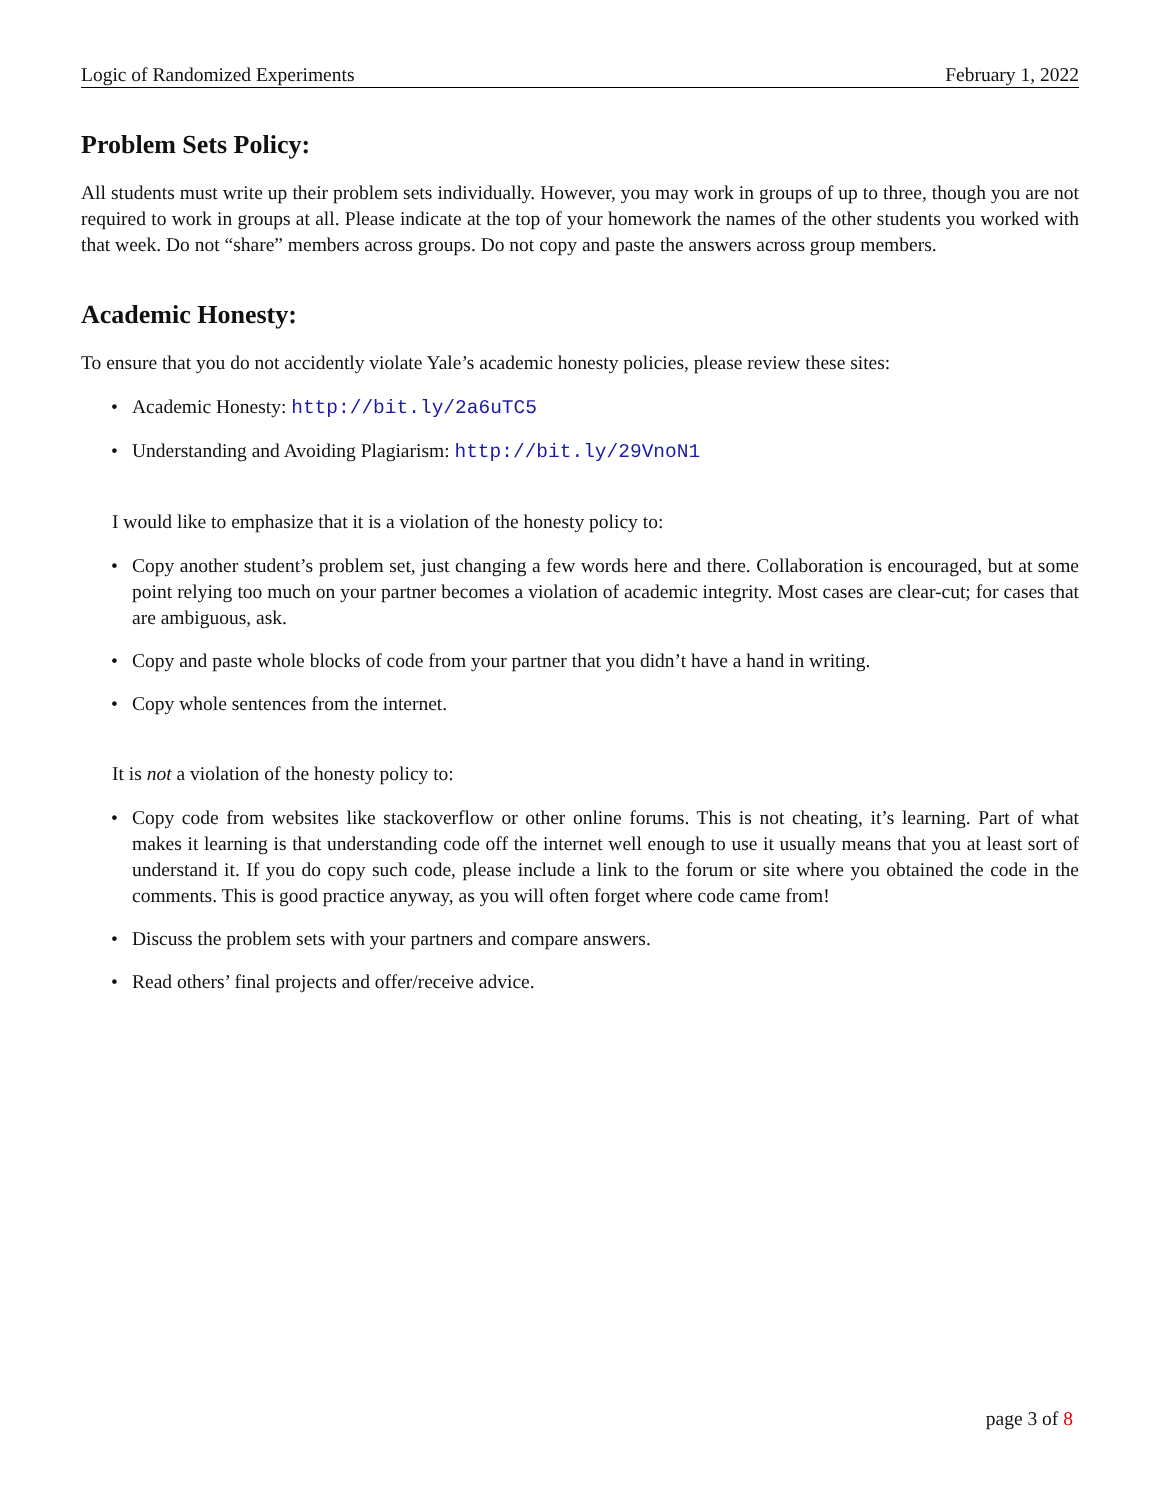Logic of Randomized Experiments February 1, 2022
Problem Sets Policy:
All students must write up their problem sets individually. However, you may work in groups of up to three, though you are not required to work in groups at all. Please indicate at the top of your homework the names of the other students you worked with that week. Do not “share” members across groups. Do not copy and paste the answers across group members.
Academic Honesty:
To ensure that you do not accidently violate Yale’s academic honesty policies, please review these sites:
• Academic Honesty: http://bit.ly/2a6uTC5
• Understanding and Avoiding Plagiarism: http://bit.ly/29VnoN1
I would like to emphasize that it is a violation of the honesty policy to:
• Copy another student’s problem set, just changing a few words here and there. Collaboration is encouraged, but at some point relying too much on your partner becomes a violation of academic integrity. Most cases are clear-cut; for cases that are ambiguous, ask.
• Copy and paste whole blocks of code from your partner that you didn’t have a hand in writing.
• Copy whole sentences from the internet.
It is not a violation of the honesty policy to:
• Copy code from websites like stackoverflow or other online forums. This is not cheating, it’s learning. Part of what makes it learning is that understanding code off the internet well enough to use it usually means that you at least sort of understand it. If you do copy such code, please include a link to the forum or site where you obtained the code in the comments. This is good practice anyway, as you will often forget where code came from!
• Discuss the problem sets with your partners and compare answers.
• Read others’ final projects and offer/receive advice.
page 3 of 8